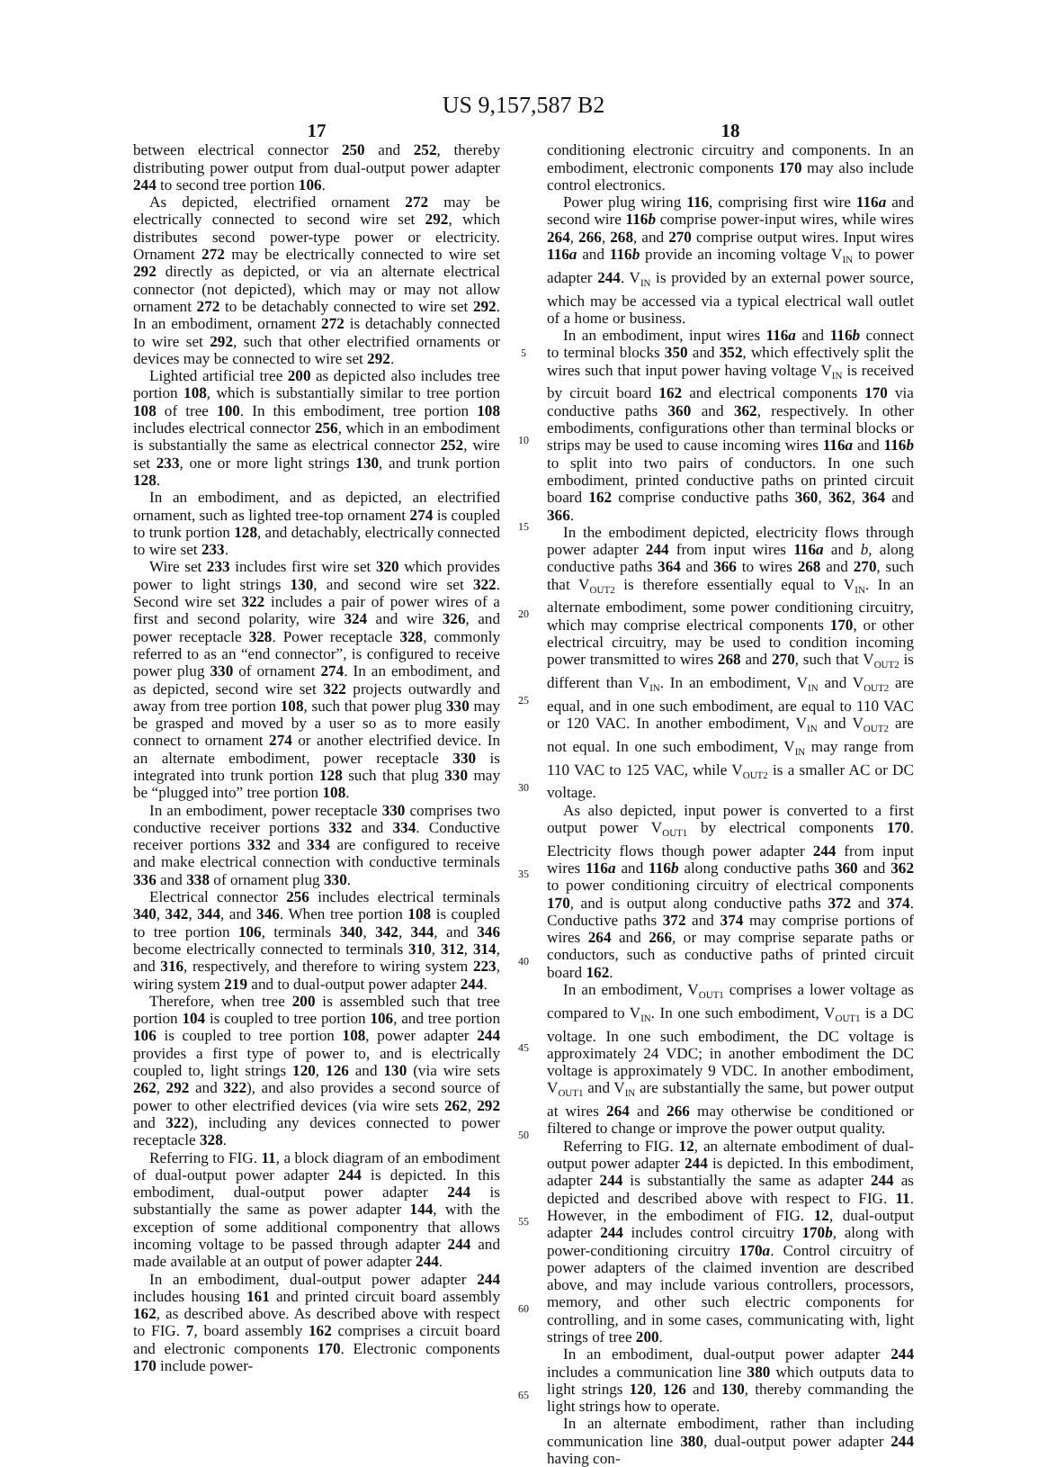US 9,157,587 B2
17
between electrical connector 250 and 252, thereby distributing power output from dual-output power adapter 244 to second tree portion 106.
As depicted, electrified ornament 272 may be electrically connected to second wire set 292, which distributes second power-type power or electricity. Ornament 272 may be electrically connected to wire set 292 directly as depicted, or via an alternate electrical connector (not depicted), which may or may not allow ornament 272 to be detachably connected to wire set 292. In an embodiment, ornament 272 is detachably connected to wire set 292, such that other electrified ornaments or devices may be connected to wire set 292.
Lighted artificial tree 200 as depicted also includes tree portion 108, which is substantially similar to tree portion 108 of tree 100. In this embodiment, tree portion 108 includes electrical connector 256, which in an embodiment is substantially the same as electrical connector 252, wire set 233, one or more light strings 130, and trunk portion 128.
In an embodiment, and as depicted, an electrified ornament, such as lighted tree-top ornament 274 is coupled to trunk portion 128, and detachably, electrically connected to wire set 233.
Wire set 233 includes first wire set 320 which provides power to light strings 130, and second wire set 322. Second wire set 322 includes a pair of power wires of a first and second polarity, wire 324 and wire 326, and power receptacle 328. Power receptacle 328, commonly referred to as an “end connector”, is configured to receive power plug 330 of ornament 274. In an embodiment, and as depicted, second wire set 322 projects outwardly and away from tree portion 108, such that power plug 330 may be grasped and moved by a user so as to more easily connect to ornament 274 or another electrified device. In an alternate embodiment, power receptacle 330 is integrated into trunk portion 128 such that plug 330 may be “plugged into” tree portion 108.
In an embodiment, power receptacle 330 comprises two conductive receiver portions 332 and 334. Conductive receiver portions 332 and 334 are configured to receive and make electrical connection with conductive terminals 336 and 338 of ornament plug 330.
Electrical connector 256 includes electrical terminals 340, 342, 344, and 346. When tree portion 108 is coupled to tree portion 106, terminals 340, 342, 344, and 346 become electrically connected to terminals 310, 312, 314, and 316, respectively, and therefore to wiring system 223, wiring system 219 and to dual-output power adapter 244.
Therefore, when tree 200 is assembled such that tree portion 104 is coupled to tree portion 106, and tree portion 106 is coupled to tree portion 108, power adapter 244 provides a first type of power to, and is electrically coupled to, light strings 120, 126 and 130 (via wire sets 262, 292 and 322), and also provides a second source of power to other electrified devices (via wire sets 262, 292 and 322), including any devices connected to power receptacle 328.
Referring to FIG. 11, a block diagram of an embodiment of dual-output power adapter 244 is depicted. In this embodiment, dual-output power adapter 244 is substantially the same as power adapter 144, with the exception of some additional componentry that allows incoming voltage to be passed through adapter 244 and made available at an output of power adapter 244.
In an embodiment, dual-output power adapter 244 includes housing 161 and printed circuit board assembly 162, as described above. As described above with respect to FIG. 7, board assembly 162 comprises a circuit board and electronic components 170. Electronic components 170 include power-
5
10
15
20
25
30
35
40
45
50
55
60
65
18
conditioning electronic circuitry and components. In an embodiment, electronic components 170 may also include control electronics.
Power plug wiring 116, comprising first wire 116a and second wire 116b comprise power-input wires, while wires 264, 266, 268, and 270 comprise output wires. Input wires 116a and 116b provide an incoming voltage V<sub>IN</sub> to power adapter 244. V<sub>IN</sub> is provided by an external power source, which may be accessed via a typical electrical wall outlet of a home or business.
In an embodiment, input wires 116a and 116b connect to terminal blocks 350 and 352, which effectively split the wires such that input power having voltage V<sub>IN</sub> is received by circuit board 162 and electrical components 170 via conductive paths 360 and 362, respectively. In other embodiments, configurations other than terminal blocks or strips may be used to cause incoming wires 116a and 116b to split into two pairs of conductors. In one such embodiment, printed conductive paths on printed circuit board 162 comprise conductive paths 360, 362, 364 and 366.
In the embodiment depicted, electricity flows through power adapter 244 from input wires 116a and b, along conductive paths 364 and 366 to wires 268 and 270, such that V<sub>OUT2</sub> is therefore essentially equal to V<sub>IN</sub>. In an alternate embodiment, some power conditioning circuitry, which may comprise electrical components 170, or other electrical circuitry, may be used to condition incoming power transmitted to wires 268 and 270, such that V<sub>OUT2</sub> is different than V<sub>IN</sub>. In an embodiment, V<sub>IN</sub> and V<sub>OUT2</sub> are equal, and in one such embodiment, are equal to 110 VAC or 120 VAC. In another embodiment, V<sub>IN</sub> and V<sub>OUT2</sub> are not equal. In one such embodiment, V<sub>IN</sub> may range from 110 VAC to 125 VAC, while V<sub>OUT2</sub> is a smaller AC or DC voltage.
As also depicted, input power is converted to a first output power V<sub>OUT1</sub> by electrical components 170. Electricity flows though power adapter 244 from input wires 116a and 116b along conductive paths 360 and 362 to power conditioning circuitry of electrical components 170, and is output along conductive paths 372 and 374. Conductive paths 372 and 374 may comprise portions of wires 264 and 266, or may comprise separate paths or conductors, such as conductive paths of printed circuit board 162.
In an embodiment, V<sub>OUT1</sub> comprises a lower voltage as compared to V<sub>IN</sub>. In one such embodiment, V<sub>OUT1</sub> is a DC voltage. In one such embodiment, the DC voltage is approximately 24 VDC; in another embodiment the DC voltage is approximately 9 VDC. In another embodiment, V<sub>OUT1</sub> and V<sub>IN</sub> are substantially the same, but power output at wires 264 and 266 may otherwise be conditioned or filtered to change or improve the power output quality.
Referring to FIG. 12, an alternate embodiment of dual-output power adapter 244 is depicted. In this embodiment, adapter 244 is substantially the same as adapter 244 as depicted and described above with respect to FIG. 11. However, in the embodiment of FIG. 12, dual-output adapter 244 includes control circuitry 170b, along with power-conditioning circuitry 170a. Control circuitry of power adapters of the claimed invention are described above, and may include various controllers, processors, memory, and other such electric components for controlling, and in some cases, communicating with, light strings of tree 200.
In an embodiment, dual-output power adapter 244 includes a communication line 380 which outputs data to light strings 120, 126 and 130, thereby commanding the light strings how to operate.
In an alternate embodiment, rather than including communication line 380, dual-output power adapter 244 having con-